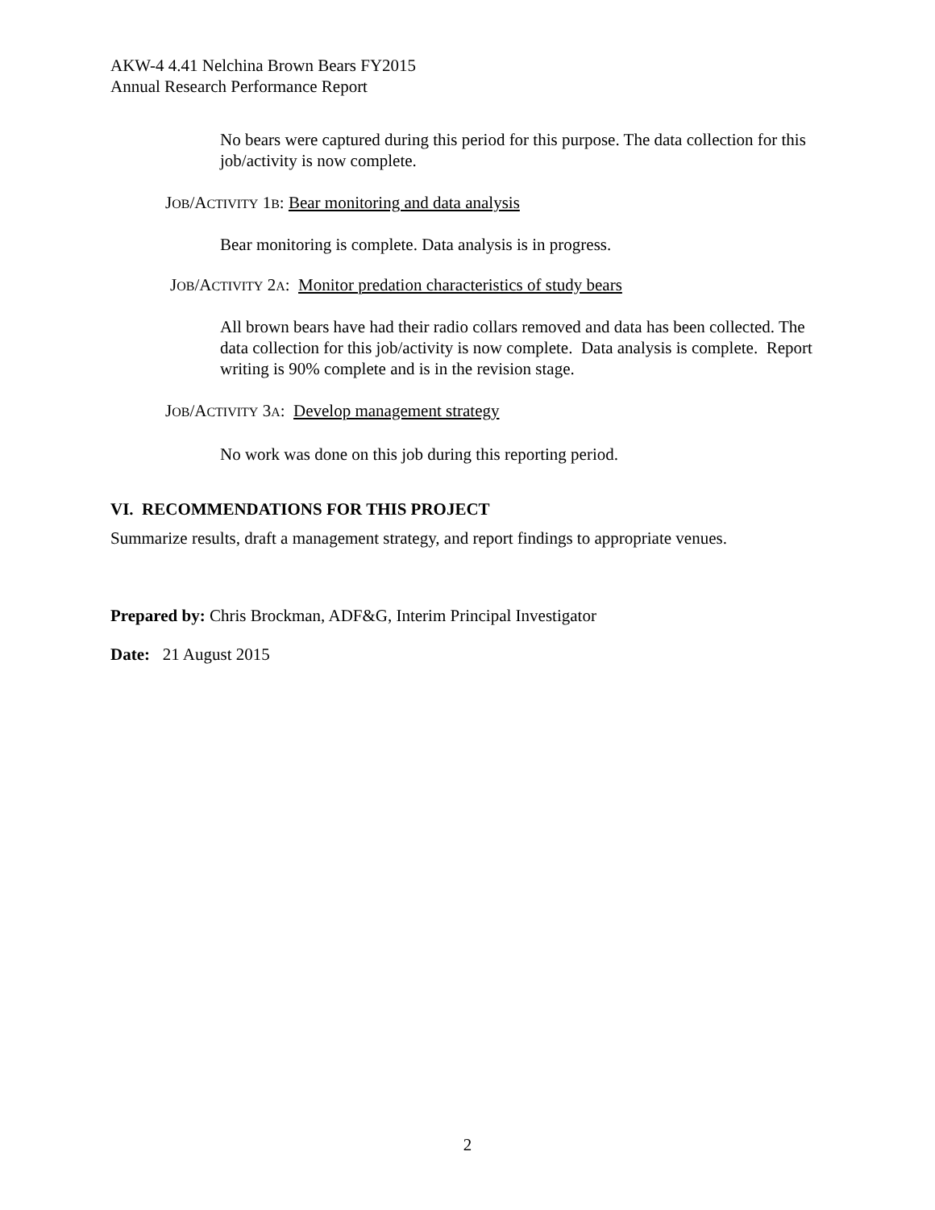AKW-4 4.41 Nelchina Brown Bears FY2015
Annual Research Performance Report
No bears were captured during this period for this purpose. The data collection for this job/activity is now complete.
JOB/ACTIVITY 1B: Bear monitoring and data analysis
Bear monitoring is complete. Data analysis is in progress.
JOB/ACTIVITY 2A: Monitor predation characteristics of study bears
All brown bears have had their radio collars removed and data has been collected. The data collection for this job/activity is now complete. Data analysis is complete. Report writing is 90% complete and is in the revision stage.
JOB/ACTIVITY 3A: Develop management strategy
No work was done on this job during this reporting period.
VI. RECOMMENDATIONS FOR THIS PROJECT
Summarize results, draft a management strategy, and report findings to appropriate venues.
Prepared by: Chris Brockman, ADF&G, Interim Principal Investigator
Date: 21 August 2015
2